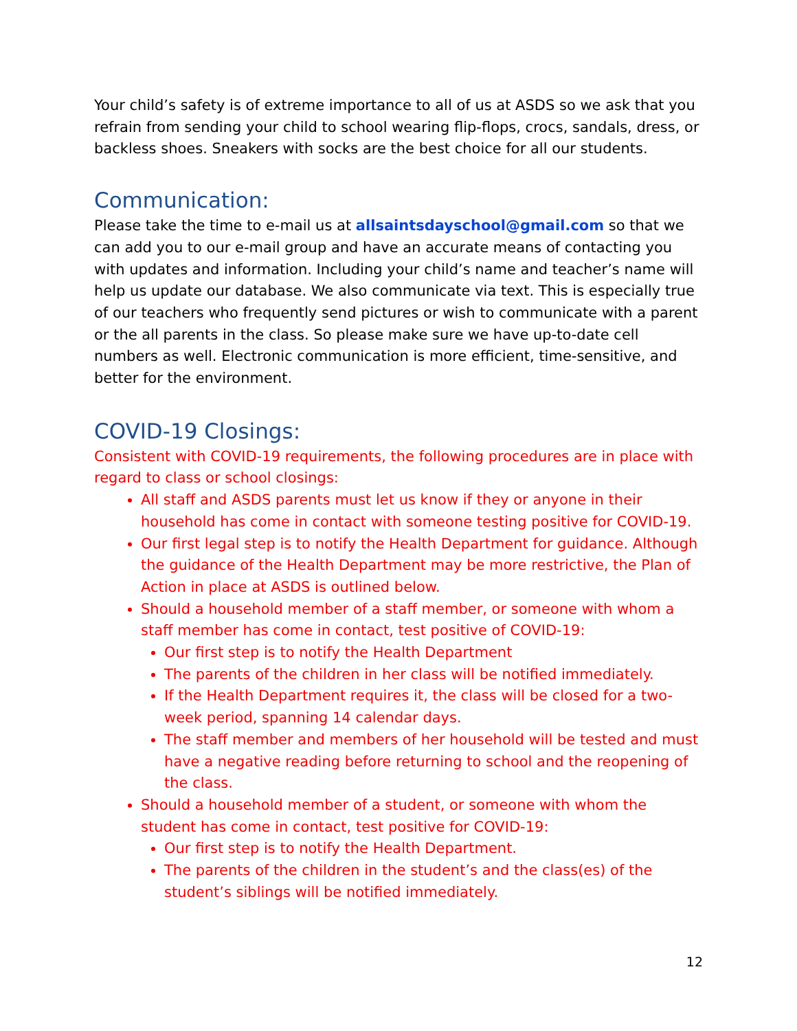Your child’s safety is of extreme importance to all of us at ASDS so we ask that you refrain from sending your child to school wearing flip-flops, crocs, sandals, dress, or backless shoes. Sneakers with socks are the best choice for all our students.
Communication:
Please take the time to e-mail us at allsaintsdayschool@gmail.com so that we can add you to our e-mail group and have an accurate means of contacting you with updates and information. Including your child’s name and teacher’s name will help us update our database. We also communicate via text. This is especially true of our teachers who frequently send pictures or wish to communicate with a parent or the all parents in the class. So please make sure we have up-to-date cell numbers as well. Electronic communication is more efficient, time-sensitive, and better for the environment.
COVID-19 Closings:
Consistent with COVID-19 requirements, the following procedures are in place with regard to class or school closings:
All staff and ASDS parents must let us know if they or anyone in their household has come in contact with someone testing positive for COVID-19.
Our first legal step is to notify the Health Department for guidance. Although the guidance of the Health Department may be more restrictive, the Plan of Action in place at ASDS is outlined below.
Should a household member of a staff member, or someone with whom a staff member has come in contact, test positive of COVID-19:
Our first step is to notify the Health Department
The parents of the children in her class will be notified immediately.
If the Health Department requires it, the class will be closed for a two-week period, spanning 14 calendar days.
The staff member and members of her household will be tested and must have a negative reading before returning to school and the reopening of the class.
Should a household member of a student, or someone with whom the student has come in contact, test positive for COVID-19:
Our first step is to notify the Health Department.
The parents of the children in the student’s and the class(es) of the student’s siblings will be notified immediately.
12